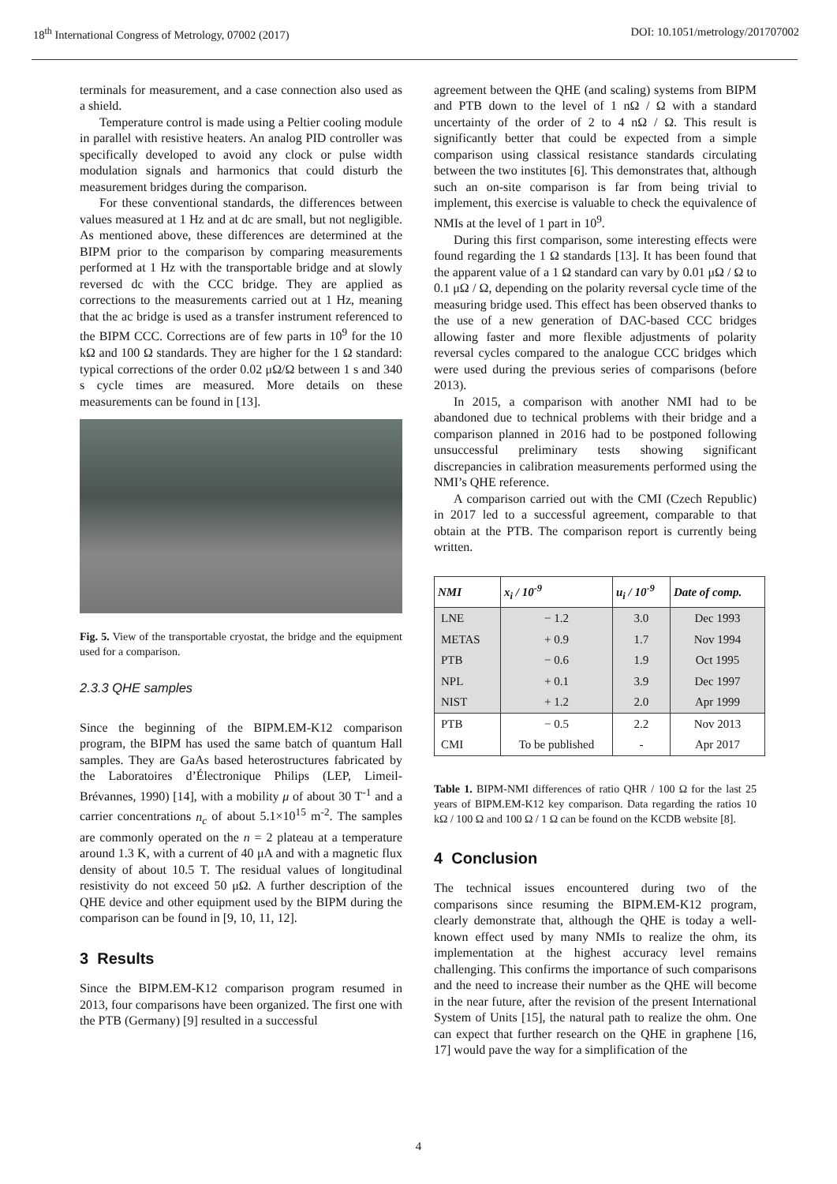18<sup>th</sup> International Congress of Metrology, 07002 (2017) DOI: 10.1051/metrology/201707002
terminals for measurement, and a case connection also used as a shield.
Temperature control is made using a Peltier cooling module in parallel with resistive heaters. An analog PID controller was specifically developed to avoid any clock or pulse width modulation signals and harmonics that could disturb the measurement bridges during the comparison.
For these conventional standards, the differences between values measured at 1 Hz and at dc are small, but not negligible. As mentioned above, these differences are determined at the BIPM prior to the comparison by comparing measurements performed at 1 Hz with the transportable bridge and at slowly reversed dc with the CCC bridge. They are applied as corrections to the measurements carried out at 1 Hz, meaning that the ac bridge is used as a transfer instrument referenced to the BIPM CCC. Corrections are of few parts in 10<sup>9</sup> for the 10 kΩ and 100 Ω standards. They are higher for the 1 Ω standard: typical corrections of the order 0.02 μΩ/Ω between 1 s and 340 s cycle times are measured. More details on these measurements can be found in [13].
Fig. 5. View of the transportable cryostat, the bridge and the equipment used for a comparison.
2.3.3 QHE samples
Since the beginning of the BIPM.EM-K12 comparison program, the BIPM has used the same batch of quantum Hall samples. They are GaAs based heterostructures fabricated by the Laboratoires d’Électronique Philips (LEP, Limeil-Brévannes, 1990) [14], with a mobility μ of about 30 T<sup>-1</sup> and a carrier concentrations n<sub>c</sub> of about 5.1×10<sup>15</sup> m<sup>-2</sup>. The samples are commonly operated on the n = 2 plateau at a temperature around 1.3 K, with a current of 40 μA and with a magnetic flux density of about 10.5 T. The residual values of longitudinal resistivity do not exceed 50 μΩ. A further description of the QHE device and other equipment used by the BIPM during the comparison can be found in [9, 10, 11, 12].
3 Results
Since the BIPM.EM-K12 comparison program resumed in 2013, four comparisons have been organized. The first one with the PTB (Germany) [9] resulted in a successful
agreement between the QHE (and scaling) systems from BIPM and PTB down to the level of 1 nΩ / Ω with a standard uncertainty of the order of 2 to 4 nΩ / Ω. This result is significantly better that could be expected from a simple comparison using classical resistance standards circulating between the two institutes [6]. This demonstrates that, although such an on-site comparison is far from being trivial to implement, this exercise is valuable to check the equivalence of NMIs at the level of 1 part in 10<sup>9</sup>.
During this first comparison, some interesting effects were found regarding the 1 Ω standards [13]. It has been found that the apparent value of a 1 Ω standard can vary by 0.01 μΩ / Ω to 0.1 μΩ / Ω, depending on the polarity reversal cycle time of the measuring bridge used. This effect has been observed thanks to the use of a new generation of DAC-based CCC bridges allowing faster and more flexible adjustments of polarity reversal cycles compared to the analogue CCC bridges which were used during the previous series of comparisons (before 2013).
In 2015, a comparison with another NMI had to be abandoned due to technical problems with their bridge and a comparison planned in 2016 had to be postponed following unsuccessful preliminary tests showing significant discrepancies in calibration measurements performed using the NMI’s QHE reference.
A comparison carried out with the CMI (Czech Republic) in 2017 led to a successful agreement, comparable to that obtain at the PTB. The comparison report is currently being written.
| NMI | x<sub>i</sub> / 10<sup>-9</sup> | u<sub>i</sub> / 10<sup>-9</sup> | Date of comp. |
| --- | --- | --- | --- |
| LNE | − 1.2 | 3.0 | Dec 1993 |
| METAS | + 0.9 | 1.7 | Nov 1994 |
| PTB | − 0.6 | 1.9 | Oct 1995 |
| NPL | + 0.1 | 3.9 | Dec 1997 |
| NIST | + 1.2 | 2.0 | Apr 1999 |
| PTB | − 0.5 | 2.2 | Nov 2013 |
| CMI | To be published | - | Apr 2017 |
Table 1. BIPM-NMI differences of ratio QHR / 100 Ω for the last 25 years of BIPM.EM-K12 key comparison. Data regarding the ratios 10 kΩ / 100 Ω and 100 Ω / 1 Ω can be found on the KCDB website [8].
4 Conclusion
The technical issues encountered during two of the comparisons since resuming the BIPM.EM-K12 program, clearly demonstrate that, although the QHE is today a well-known effect used by many NMIs to realize the ohm, its implementation at the highest accuracy level remains challenging. This confirms the importance of such comparisons and the need to increase their number as the QHE will become in the near future, after the revision of the present International System of Units [15], the natural path to realize the ohm. One can expect that further research on the QHE in graphene [16, 17] would pave the way for a simplification of the
4